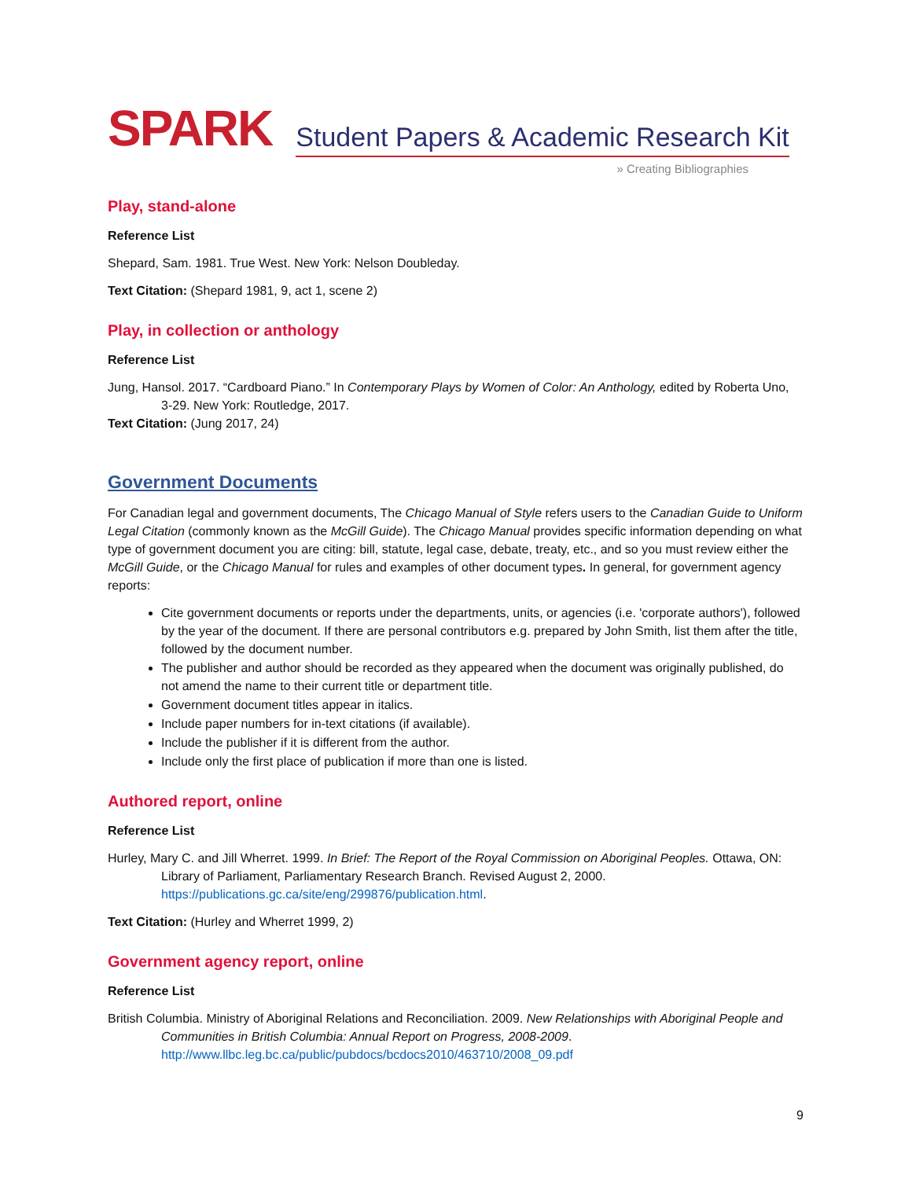SPARK Student Papers & Academic Research Kit
» Creating Bibliographies
Play, stand-alone
Reference List
Shepard, Sam. 1981. True West. New York: Nelson Doubleday.
Text Citation: (Shepard 1981, 9, act 1, scene 2)
Play, in collection or anthology
Reference List
Jung, Hansol. 2017. “Cardboard Piano.” In Contemporary Plays by Women of Color: An Anthology, edited by Roberta Uno, 3-29. New York: Routledge, 2017.
Text Citation: (Jung 2017, 24)
Government Documents
For Canadian legal and government documents, The Chicago Manual of Style refers users to the Canadian Guide to Uniform Legal Citation (commonly known as the McGill Guide). The Chicago Manual provides specific information depending on what type of government document you are citing: bill, statute, legal case, debate, treaty, etc., and so you must review either the McGill Guide, or the Chicago Manual for rules and examples of other document types. In general, for government agency reports:
Cite government documents or reports under the departments, units, or agencies (i.e. 'corporate authors'), followed by the year of the document. If there are personal contributors e.g. prepared by John Smith, list them after the title, followed by the document number.
The publisher and author should be recorded as they appeared when the document was originally published, do not amend the name to their current title or department title.
Government document titles appear in italics.
Include paper numbers for in-text citations (if available).
Include the publisher if it is different from the author.
Include only the first place of publication if more than one is listed.
Authored report, online
Reference List
Hurley, Mary C. and Jill Wherret. 1999. In Brief: The Report of the Royal Commission on Aboriginal Peoples. Ottawa, ON: Library of Parliament, Parliamentary Research Branch. Revised August 2, 2000. https://publications.gc.ca/site/eng/299876/publication.html.
Text Citation: (Hurley and Wherret 1999, 2)
Government agency report, online
Reference List
British Columbia. Ministry of Aboriginal Relations and Reconciliation. 2009. New Relationships with Aboriginal People and Communities in British Columbia: Annual Report on Progress, 2008-2009. http://www.llbc.leg.bc.ca/public/pubdocs/bcdocs2010/463710/2008_09.pdf
9